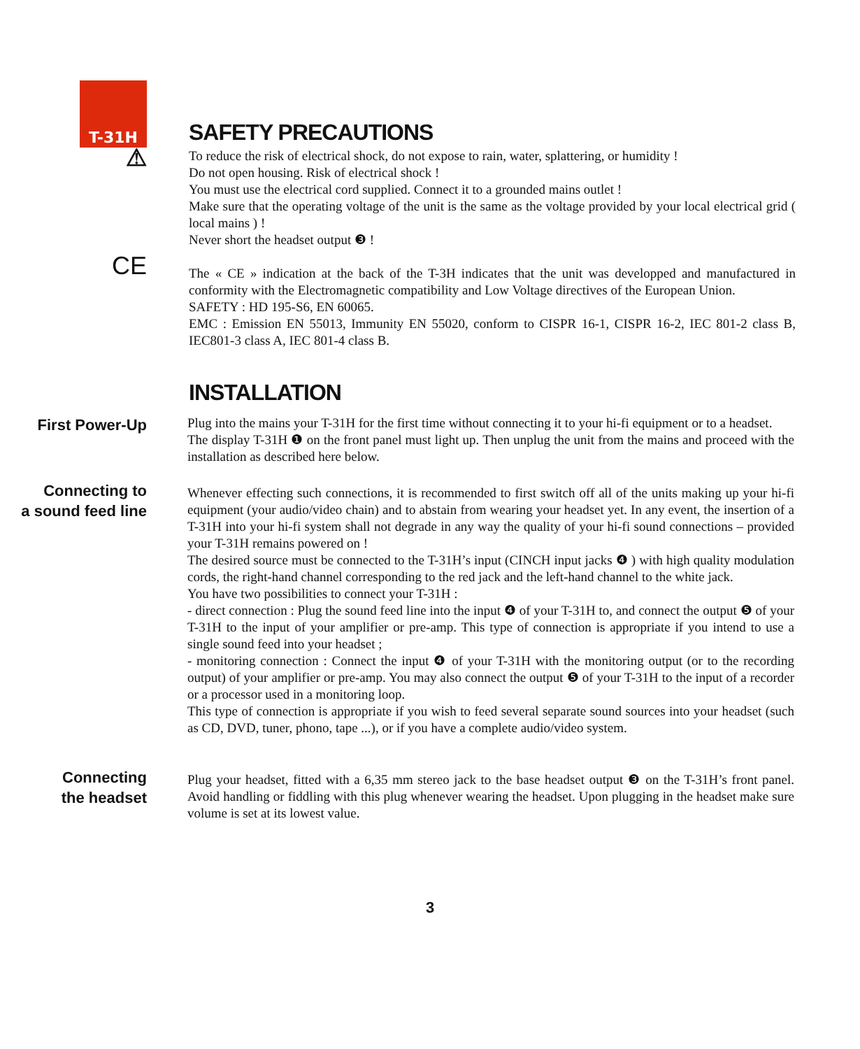T-31H
SAFETY PRECAUTIONS
⚠
To reduce the risk of electrical shock, do not expose to rain, water, splattering, or humidity !
Do not open housing. Risk of electrical shock !
You must use the electrical cord supplied. Connect it to a grounded mains outlet !
Make sure that the operating voltage of the unit is the same as the voltage provided by your local electrical grid ( local mains ) !
Never short the headset output ❸ !
CE
The « CE » indication at the back of the T-3H indicates that the unit was developped and manufactured in conformity with the Electromagnetic compatibility and Low Voltage directives of the European Union.
SAFETY : HD 195-S6, EN 60065.
EMC : Emission EN 55013, Immunity EN 55020, conform to CISPR 16-1, CISPR 16-2, IEC 801-2 class B, IEC801-3 class A, IEC 801-4 class B.
INSTALLATION
First Power-Up
Plug into the mains your T-31H for the first time without connecting it to your hi-fi equipment or to a headset.
The display T-31H ❶ on the front panel must light up. Then unplug the unit from the mains and proceed with the installation as described here below.
Connecting to
a sound feed line
Whenever effecting such connections, it is recommended to first switch off all of the units making up your hi-fi equipment (your audio/video chain) and to abstain from wearing your headset yet. In any event, the insertion of a T-31H into your hi-fi system shall not degrade in any way the quality of your hi-fi sound connections – provided your T-31H remains powered on !
The desired source must be connected to the T-31H’s input (CINCH input jacks ❹ ) with high quality modulation cords, the right-hand channel corresponding to the red jack and the left-hand channel to the white jack.
You have two possibilities to connect your T-31H :
- direct connection : Plug the sound feed line into the input ❹ of your T-31H to, and connect the output ❺ of your T-31H to the input of your amplifier or pre-amp. This type of connection is appropriate if you intend to use a single sound feed into your headset ;
- monitoring connection : Connect the input ❹ of your T-31H with the monitoring output (or to the recording output) of your amplifier or pre-amp. You may also connect the output ❺ of your T-31H to the input of a recorder or a processor used in a monitoring loop.
This type of connection is appropriate if you wish to feed several separate sound sources into your headset (such as CD, DVD, tuner, phono, tape ...), or if you have a complete audio/video system.
Connecting
the headset
Plug your headset, fitted with a 6,35 mm stereo jack to the base headset output ❸ on the T-31H’s front panel. Avoid handling or fiddling with this plug whenever wearing the headset. Upon plugging in the headset make sure volume is set at its lowest value.
3